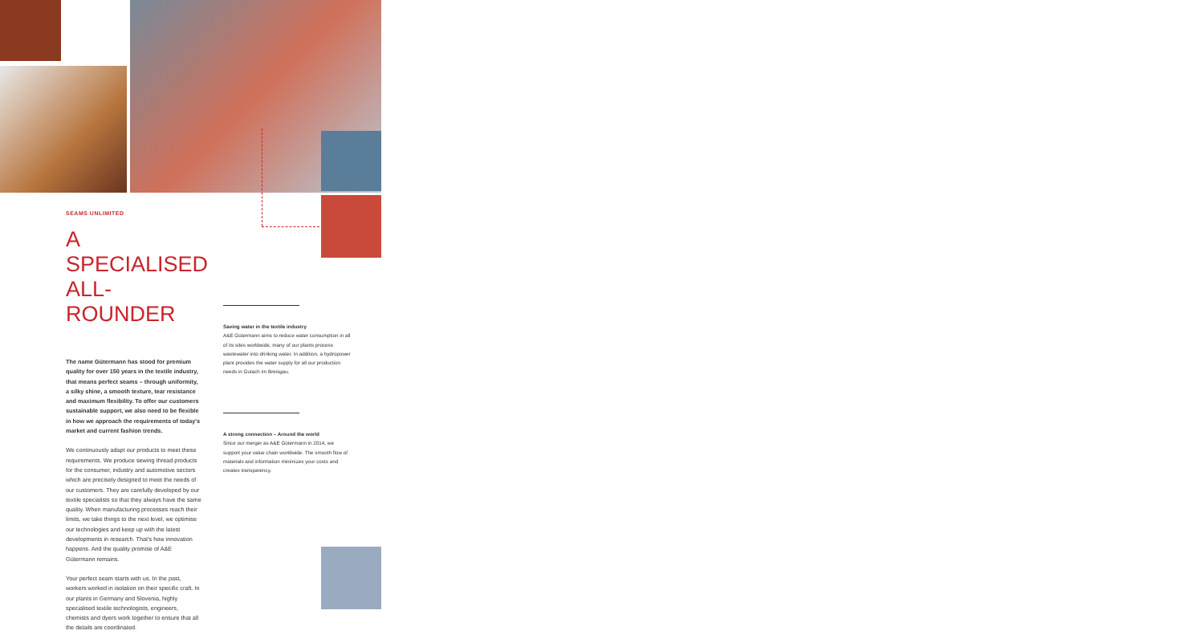SEAMS UNLIMITED
A SPECIALISED ALL-ROUNDER
The name Gütermann has stood for premium quality for over 150 years in the textile industry, that means perfect seams – through uniformity, a silky shine, a smooth texture, tear resistance and maximum flexibility. To offer our customers sustainable support, we also need to be flexible in how we approach the requirements of today's market and current fashion trends.
We continuously adapt our products to meet these requirements. We produce sewing thread products for the consumer, industry and automotive sectors which are precisely designed to meet the needs of our customers. They are carefully developed by our textile specialists so that they always have the same quality. When manufacturing processes reach their limits, we take things to the next level, we optimise our technologies and keep up with the latest developments in research. That's how innovation happens. And the quality promise of A&E Gütermann remains.
Your perfect seam starts with us. In the past, workers worked in isolation on their specific craft. In our plants in Germany and Slovenia, highly specialised textile technologists, engineers, chemists and dyers work together to ensure that all the details are coordinated.
Saving water in the textile industry
A&E Gütermann aims to reduce water consumption in all of its sites worldwide, many of our plants process wastewater into drinking water. In addition, a hydropower plant provides the water supply for all our production needs in Gutach im Breisgau.
A strong connection – Around the world
Since our merger as A&E Gütermann in 2014, we support your value chain worldwide. The smooth flow of materials and information minimizes your costs and creates transparency.